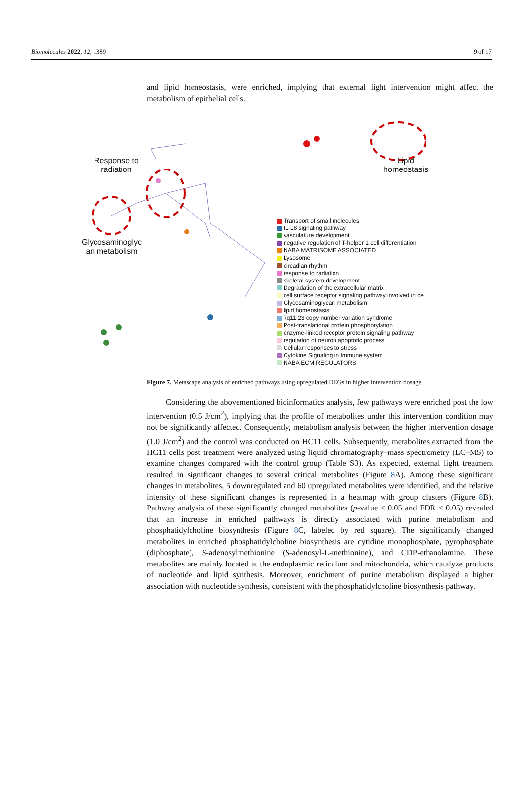Biomolecules 2022, 12, 1389 9 of 17
and lipid homeostasis, were enriched, implying that external light intervention might affect the metabolism of epithelial cells.
Response to
radiation
Glycosaminoglyc
an metabolism
Lipid
homeostasis
Transport of small molecules
IL-18 signaling pathway
vasculature development
negative regulation of T-helper 1 cell differentiation
NABA MATRISOME ASSOCIATED
Lysosome
circadian rhythm
response to radiation
skeletal system development
Degradation of the extracellular matrix
cell surface receptor signaling pathway involved in ce
Glycosaminoglycan metabolism
lipid homeostasis
7q11.23 copy number variation syndrome
Post-translational protein phosphorylation
enzyme-linked receptor protein signaling pathway
regulation of neuron apoptotic process
Cellular responses to stress
Cytokine Signaling in Immune system
NABA ECM REGULATORS
Figure 7. Metascape analysis of enriched pathways using upregulated DEGs in higher intervention dosage.
Considering the abovementioned bioinformatics analysis, few pathways were enriched post the low intervention (0.5 J/cm<sup>2</sup>), implying that the profile of metabolites under this intervention condition may not be significantly affected. Consequently, metabolism analysis between the higher intervention dosage (1.0 J/cm<sup>2</sup>) and the control was conducted on HC11 cells. Subsequently, metabolites extracted from the HC11 cells post treatment were analyzed using liquid chromatography–mass spectrometry (LC–MS) to examine changes compared with the control group (Table S3). As expected, external light treatment resulted in significant changes to several critical metabolites (Figure 8 A). Among these significant changes in metabolites, 5 downregulated and 60 upregulated metabolites were identified, and the relative intensity of these significant changes is represented in a heatmap with group clusters (Figure 8 B). Pathway analysis of these significantly changed metabolites (p-value < 0.05 and FDR < 0.05) revealed that an increase in enriched pathways is directly associated with purine metabolism and phosphatidylcholine biosynthesis (Figure 8 C, labeled by red square). The significantly changed metabolites in enriched phosphatidylcholine biosynthesis are cytidine monophosphate, pyrophosphate (diphosphate), S-adenosylmethionine (S-adenosyl-L-methionine), and CDP-ethanolamine. These metabolites are mainly located at the endoplasmic reticulum and mitochondria, which catalyze products of nucleotide and lipid synthesis. Moreover, enrichment of purine metabolism displayed a higher association with nucleotide synthesis, consistent with the phosphatidylcholine biosynthesis pathway.